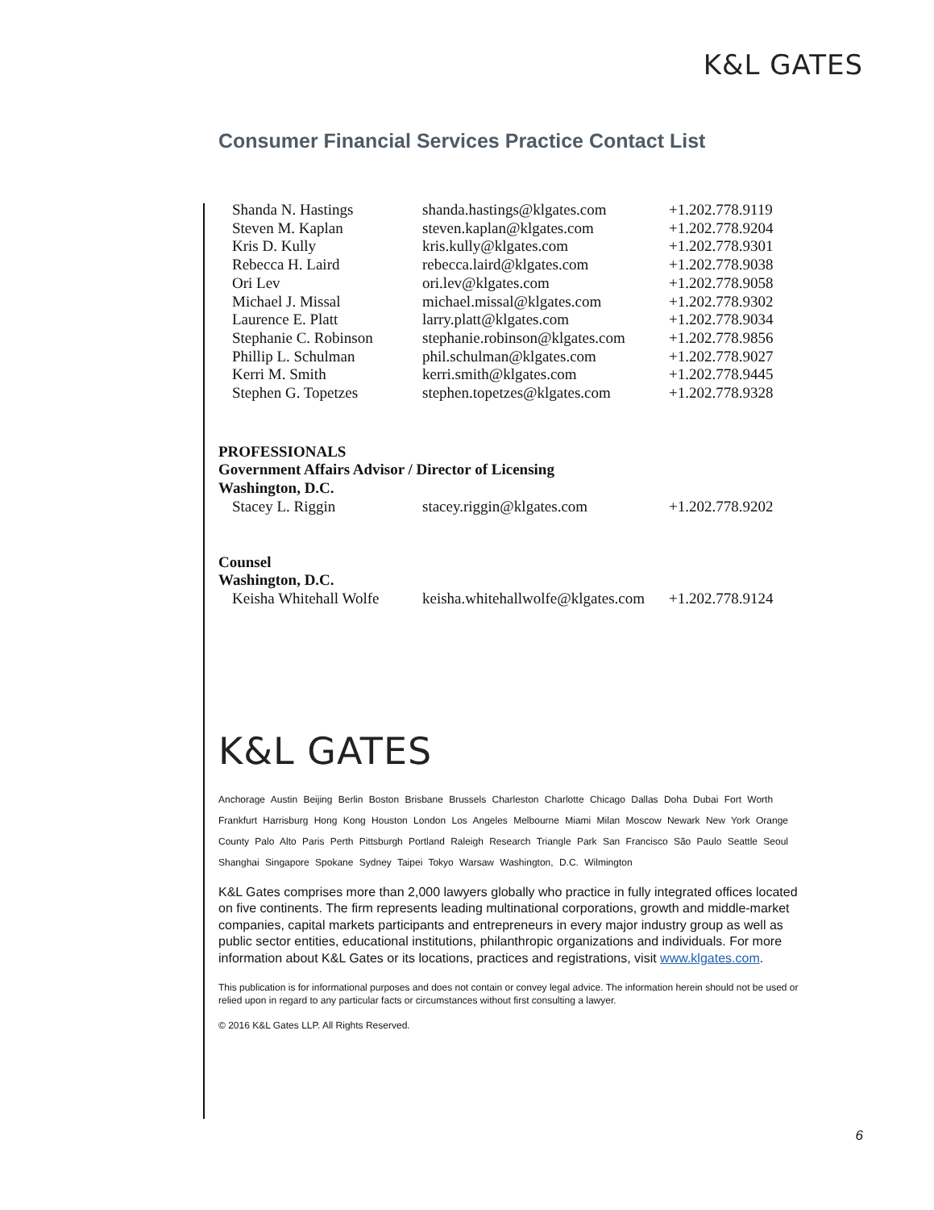K&L GATES
Consumer Financial Services Practice Contact List
| Shanda N. Hastings | shanda.hastings@klgates.com | +1.202.778.9119 |
| Steven M. Kaplan | steven.kaplan@klgates.com | +1.202.778.9204 |
| Kris D. Kully | kris.kully@klgates.com | +1.202.778.9301 |
| Rebecca H. Laird | rebecca.laird@klgates.com | +1.202.778.9038 |
| Ori Lev | ori.lev@klgates.com | +1.202.778.9058 |
| Michael J. Missal | michael.missal@klgates.com | +1.202.778.9302 |
| Laurence E. Platt | larry.platt@klgates.com | +1.202.778.9034 |
| Stephanie C. Robinson | stephanie.robinson@klgates.com | +1.202.778.9856 |
| Phillip L. Schulman | phil.schulman@klgates.com | +1.202.778.9027 |
| Kerri M. Smith | kerri.smith@klgates.com | +1.202.778.9445 |
| Stephen G. Topetzes | stephen.topetzes@klgates.com | +1.202.778.9328 |
PROFESSIONALS
Government Affairs Advisor / Director of Licensing
Washington, D.C.
| Stacey L. Riggin | stacey.riggin@klgates.com | +1.202.778.9202 |
Counsel
Washington, D.C.
| Keisha Whitehall Wolfe | keisha.whitehallwolfe@klgates.com | +1.202.778.9124 |
K&L GATES
Anchorage Austin Beijing Berlin Boston Brisbane Brussels Charleston Charlotte Chicago Dallas Doha Dubai Fort Worth Frankfurt Harrisburg Hong Kong Houston London Los Angeles Melbourne Miami Milan Moscow Newark New York Orange County Palo Alto Paris Perth Pittsburgh Portland Raleigh Research Triangle Park San Francisco São Paulo Seattle Seoul Shanghai Singapore Spokane Sydney Taipei Tokyo Warsaw Washington, D.C. Wilmington
K&L Gates comprises more than 2,000 lawyers globally who practice in fully integrated offices located on five continents. The firm represents leading multinational corporations, growth and middle-market companies, capital markets participants and entrepreneurs in every major industry group as well as public sector entities, educational institutions, philanthropic organizations and individuals. For more information about K&L Gates or its locations, practices and registrations, visit www.klgates.com.
This publication is for informational purposes and does not contain or convey legal advice. The information herein should not be used or relied upon in regard to any particular facts or circumstances without first consulting a lawyer.
© 2016 K&L Gates LLP. All Rights Reserved.
6